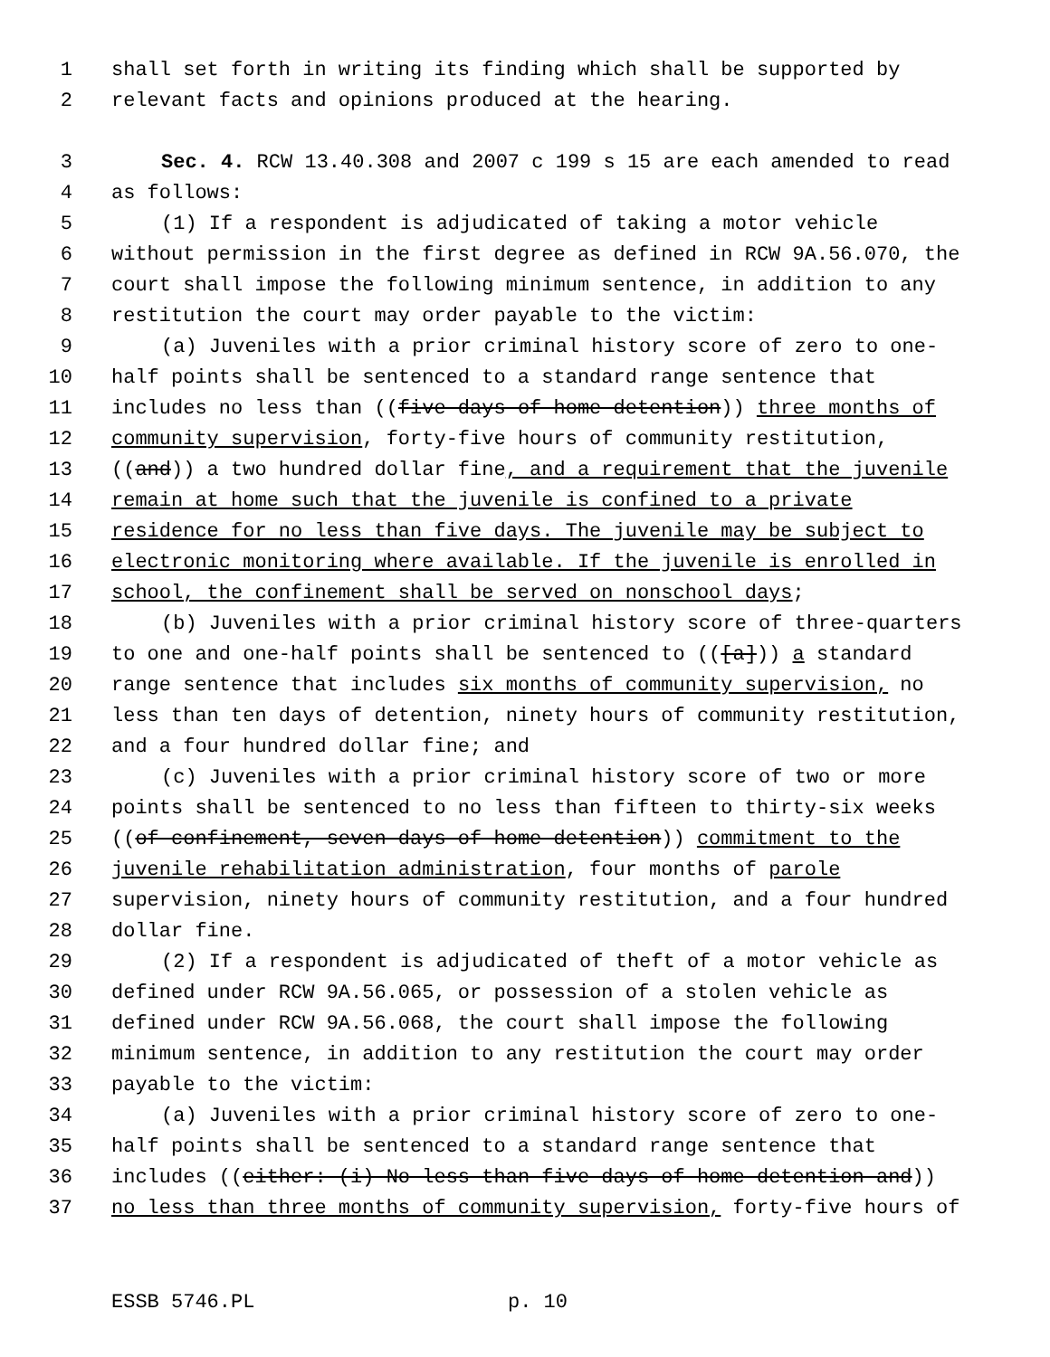1 shall set forth in writing its finding which shall be supported by
2 relevant facts and opinions produced at the hearing.
3 Sec. 4. RCW 13.40.308 and 2007 c 199 s 15 are each amended to read
4 as follows:
5 (1) If a respondent is adjudicated of taking a motor vehicle
6 without permission in the first degree as defined in RCW 9A.56.070, the
7 court shall impose the following minimum sentence, in addition to any
8 restitution the court may order payable to the victim:
9 (a) Juveniles with a prior criminal history score of zero to one-
10 half points shall be sentenced to a standard range sentence that
11 includes no less than ((five days of home detention)) three months of
12 community supervision, forty-five hours of community restitution,
13 ((and)) a two hundred dollar fine, and a requirement that the juvenile
14 remain at home such that the juvenile is confined to a private
15 residence for no less than five days. The juvenile may be subject to
16 electronic monitoring where available. If the juvenile is enrolled in
17 school, the confinement shall be served on nonschool days;
18 (b) Juveniles with a prior criminal history score of three-quarters
19 to one and one-half points shall be sentenced to (([a])) a standard
20 range sentence that includes six months of community supervision, no
21 less than ten days of detention, ninety hours of community restitution,
22 and a four hundred dollar fine; and
23 (c) Juveniles with a prior criminal history score of two or more
24 points shall be sentenced to no less than fifteen to thirty-six weeks
25 ((of confinement, seven days of home detention)) commitment to the
26 juvenile rehabilitation administration, four months of parole
27 supervision, ninety hours of community restitution, and a four hundred
28 dollar fine.
29 (2) If a respondent is adjudicated of theft of a motor vehicle as
30 defined under RCW 9A.56.065, or possession of a stolen vehicle as
31 defined under RCW 9A.56.068, the court shall impose the following
32 minimum sentence, in addition to any restitution the court may order
33 payable to the victim:
34 (a) Juveniles with a prior criminal history score of zero to one-
35 half points shall be sentenced to a standard range sentence that
36 includes ((either: (i) No less than five days of home detention and))
37 no less than three months of community supervision, forty-five hours of
ESSB 5746.PL p. 10